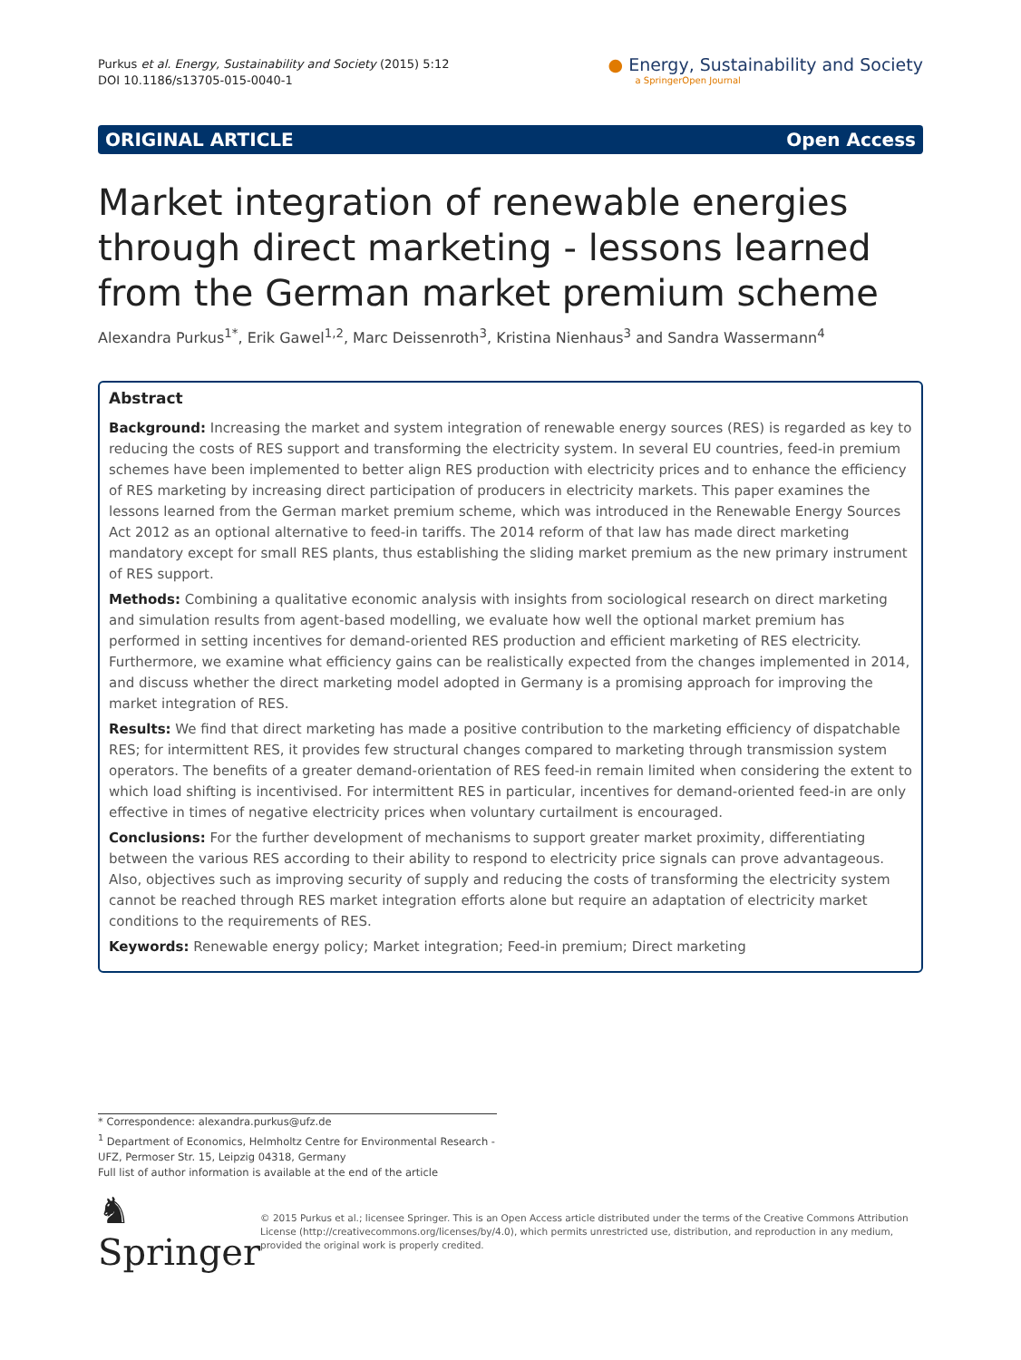Purkus et al. Energy, Sustainability and Society (2015) 5:12
DOI 10.1186/s13705-015-0040-1
● Energy, Sustainability and Society
a SpringerOpen Journal
ORIGINAL ARTICLE Open Access
Market integration of renewable energies through direct marketing - lessons learned from the German market premium scheme
Alexandra Purkus<sup>1*</sup>, Erik Gawel<sup>1,2</sup>, Marc Deissenroth<sup>3</sup>, Kristina Nienhaus<sup>3</sup> and Sandra Wassermann<sup>4</sup>
Abstract
Background: Increasing the market and system integration of renewable energy sources (RES) is regarded as key to reducing the costs of RES support and transforming the electricity system. In several EU countries, feed-in premium schemes have been implemented to better align RES production with electricity prices and to enhance the efficiency of RES marketing by increasing direct participation of producers in electricity markets. This paper examines the lessons learned from the German market premium scheme, which was introduced in the Renewable Energy Sources Act 2012 as an optional alternative to feed-in tariffs. The 2014 reform of that law has made direct marketing mandatory except for small RES plants, thus establishing the sliding market premium as the new primary instrument of RES support.
Methods: Combining a qualitative economic analysis with insights from sociological research on direct marketing and simulation results from agent-based modelling, we evaluate how well the optional market premium has performed in setting incentives for demand-oriented RES production and efficient marketing of RES electricity. Furthermore, we examine what efficiency gains can be realistically expected from the changes implemented in 2014, and discuss whether the direct marketing model adopted in Germany is a promising approach for improving the market integration of RES.
Results: We find that direct marketing has made a positive contribution to the marketing efficiency of dispatchable RES; for intermittent RES, it provides few structural changes compared to marketing through transmission system operators. The benefits of a greater demand-orientation of RES feed-in remain limited when considering the extent to which load shifting is incentivised. For intermittent RES in particular, incentives for demand-oriented feed-in are only effective in times of negative electricity prices when voluntary curtailment is encouraged.
Conclusions: For the further development of mechanisms to support greater market proximity, differentiating between the various RES according to their ability to respond to electricity price signals can prove advantageous. Also, objectives such as improving security of supply and reducing the costs of transforming the electricity system cannot be reached through RES market integration efforts alone but require an adaptation of electricity market conditions to the requirements of RES.
Keywords: Renewable energy policy; Market integration; Feed-in premium; Direct marketing
* Correspondence: alexandra.purkus@ufz.de
<sup>1</sup> Department of Economics, Helmholtz Centre for Environmental Research - UFZ, Permoser Str. 15, Leipzig 04318, Germany
Full list of author information is available at the end of the article
♞ Springer
© 2015 Purkus et al.; licensee Springer. This is an Open Access article distributed under the terms of the Creative Commons Attribution License (http://creativecommons.org/licenses/by/4.0), which permits unrestricted use, distribution, and reproduction in any medium, provided the original work is properly credited.